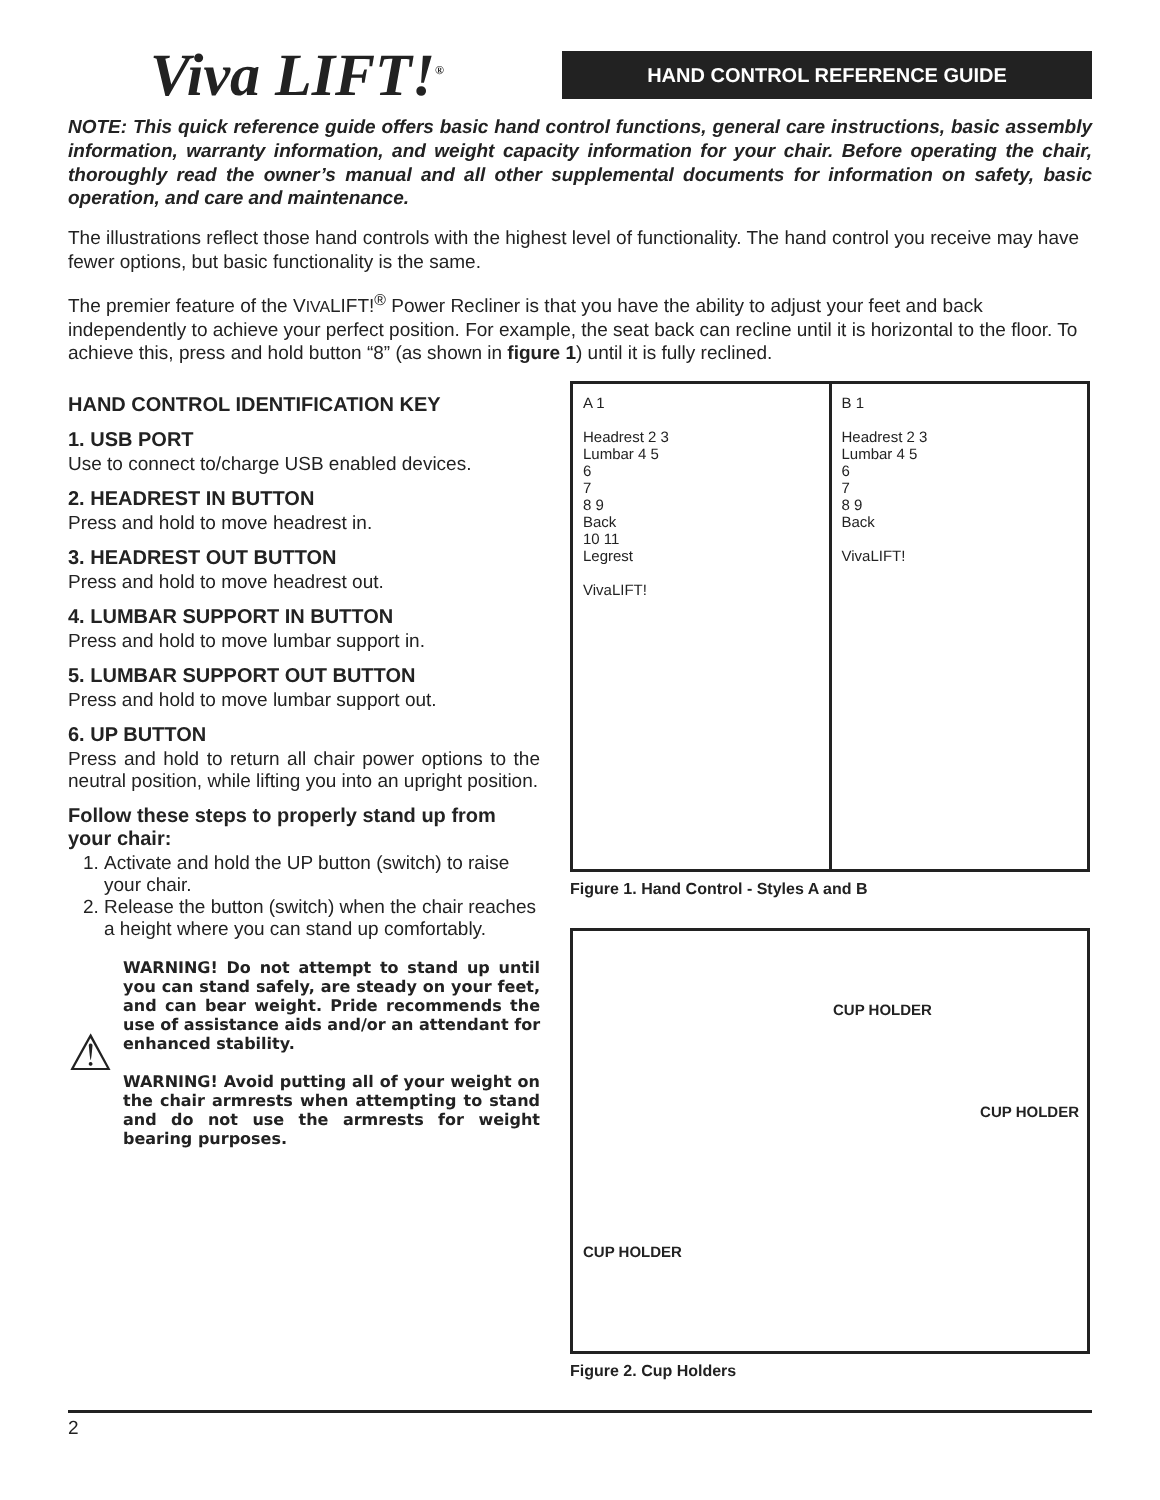Viva LIFT!<sup>®</sup>
HAND CONTROL REFERENCE GUIDE
NOTE: This quick reference guide offers basic hand control functions, general care instructions, basic assembly information, warranty information, and weight capacity information for your chair. Before operating the chair, thoroughly read the owner’s manual and all other supplemental documents for information on safety, basic operation, and care and maintenance.
The illustrations reflect those hand controls with the highest level of functionality. The hand control you receive may have fewer options, but basic functionality is the same.
The premier feature of the VIVALIFT!<sup>®</sup> Power Recliner is that you have the ability to adjust your feet and back independently to achieve your perfect position. For example, the seat back can recline until it is horizontal to the floor. To achieve this, press and hold button “8” (as shown in figure 1) until it is fully reclined.
HAND CONTROL IDENTIFICATION KEY
1. USB PORT
Use to connect to/charge USB enabled devices.
2. HEADREST IN BUTTON
Press and hold to move headrest in.
3. HEADREST OUT BUTTON
Press and hold to move headrest out.
4. LUMBAR SUPPORT IN BUTTON
Press and hold to move lumbar support in.
5. LUMBAR SUPPORT OUT BUTTON
Press and hold to move lumbar support out.
6. UP BUTTON
Press and hold to return all chair power options to the neutral position, while lifting you into an upright position.
Follow these steps to properly stand up from your chair:
1. Activate and hold the UP button (switch) to raise your chair.
2. Release the button (switch) when the chair reaches a height where you can stand up comfortably.
⚠
WARNING! Do not attempt to stand up until you can stand safely, are steady on your feet, and can bear weight. Pride recommends the use of assistance aids and/or an attendant for enhanced stability.
WARNING! Avoid putting all of your weight on the chair armrests when attempting to stand and do not use the armrests for weight bearing purposes.
A 1
Headrest 2 3
Lumbar 4 5
6
7
8 9
Back
10 11
Legrest
VivaLIFT!
B 1
Headrest 2 3
Lumbar 4 5
6
7
8 9
Back
VivaLIFT!
Figure 1. Hand Control - Styles A and B
CUP HOLDER
CUP HOLDER
CUP HOLDER
Figure 2. Cup Holders
2